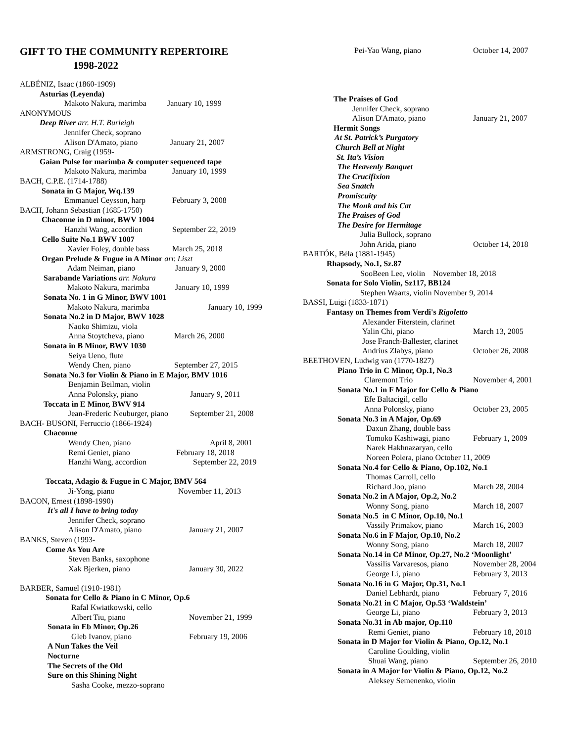GIFT TO THE COMMUNITY REPERTOIRE
1998-2022
ALBÉNIZ, Isaac (1860-1909)
Asturias (Leyenda)
Makoto Nakura, marimba January 10, 1999
ANONYMOUS
Deep River arr. H.T. Burleigh
Jennifer Check, soprano
Alison D'Amato, piano January 21, 2007
ARMSTRONG, Craig (1959-
Gaian Pulse for marimba & computer sequenced tape
Makoto Nakura, marimba January 10, 1999
BACH, C.P.E. (1714-1788)
Sonata in G Major, Wq.139
Emmanuel Ceysson, harp February 3, 2008
BACH, Johann Sebastian (1685-1750)
Chaconne in D minor, BWV 1004
Hanzhi Wang, accordion September 22, 2019
Cello Suite No.1 BWV 1007
Xavier Foley, double bass March 25, 2018
Organ Prelude & Fugue in A Minor arr. Liszt
Adam Neiman, piano January 9, 2000
Sarabande Variations arr. Nakura
Makoto Nakura, marimba January 10, 1999
Sonata No. 1 in G Minor, BWV 1001
Makoto Nakura, marimba January 10, 1999
Sonata No.2 in D Major, BWV 1028
Naoko Shimizu, viola
Anna Stoytcheva, piano March 26, 2000
Sonata in B Minor, BWV 1030
Seiya Ueno, flute
Wendy Chen, piano September 27, 2015
Sonata No.3 for Violin & Piano in E Major, BMV 1016
Benjamin Beilman, violin
Anna Polonsky, piano January 9, 2011
Toccata in E Minor, BWV 914
Jean-Frederic Neuburger, piano September 21, 2008
BACH- BUSONI, Ferruccio (1866-1924)
Chaconne
Wendy Chen, piano April 8, 2001
Remi Geniet, piano February 18, 2018
Hanzhi Wang, accordion September 22, 2019
Toccata, Adagio & Fugue in C Major, BMV 564
Ji-Yong, piano November 11, 2013
BACON, Ernest (1898-1990)
It's all I have to bring today
Jennifer Check, soprano
Alison D'Amato, piano January 21, 2007
BANKS, Steven (1993-
Come As You Are
Steven Banks, saxophone
Xak Bjerken, piano January 30, 2022
BARBER, Samuel (1910-1981)
Sonata for Cello & Piano in C Minor, Op.6
Rafal Kwiatkowski, cello
Albert Tiu, piano November 21, 1999
Sonata in Eb Minor, Op.26
Gleb Ivanov, piano February 19, 2006
A Nun Takes the Veil
Nocturne
The Secrets of the Old
Sure on this Shining Night
Sasha Cooke, mezzo-soprano
Pei-Yao Wang, piano October 14, 2007
The Praises of God
Jennifer Check, soprano
Alison D'Amato, piano January 21, 2007
Hermit Songs
At St. Patrick’s Purgatory
Church Bell at Night
St. Ita’s Vision
The Heavenly Banquet
The Crucifixion
Sea Snatch
Promiscuity
The Monk and his Cat
The Praises of God
The Desire for Hermitage
Julia Bullock, soprano
John Arida, piano October 14, 2018
BARTÓK, Béla (1881-1945)
Rhapsody, No.1, Sz.87
SooBeen Lee, violin November 18, 2018
Sonata for Solo Violin, Sz117, BB124
Stephen Waarts, violin November 9, 2014
BASSI, Luigi (1833-1871)
Fantasy on Themes from Verdi's Rigoletto
Alexander Fiterstein, clarinet
Yalin Chi, piano March 13, 2005
Jose Franch-Ballester, clarinet
Andrius Zlabys, piano October 26, 2008
BEETHOVEN, Ludwig van (1770-1827)
Piano Trio in C Minor, Op.1, No.3
Claremont Trio November 4, 2001
Sonata No.1 in F Major for Cello & Piano
Efe Baltacigil, cello
Anna Polonsky, piano October 23, 2005
Sonata No.3 in A Major, Op.69
Daxun Zhang, double bass
Tomoko Kashiwagi, piano February 1, 2009
Narek Hakhnazaryan, cello
Noreen Polera, piano October 11, 2009
Sonata No.4 for Cello & Piano, Op.102, No.1
Thomas Carroll, cello
Richard Joo, piano March 28, 2004
Sonata No.2 in A Major, Op.2, No.2
Wonny Song, piano March 18, 2007
Sonata No.5 in C Minor, Op.10, No.1
Vassily Primakov, piano March 16, 2003
Sonata No.6 in F Major, Op.10, No.2
Wonny Song, piano March 18, 2007
Sonata No.14 in C# Minor, Op.27, No.2 ‘Moonlight’
Vassilis Varvaresos, piano November 28, 2004
George Li, piano February 3, 2013
Sonata No.16 in G Major, Op.31, No.1
Daniel Lebhardt, piano February 7, 2016
Sonata No.21 in C Major, Op.53 ‘Waldstein’
George Li, piano February 3, 2013
Sonata No.31 in Ab major, Op.110
Remi Geniet, piano February 18, 2018
Sonata in D Major for Violin & Piano, Op.12, No.1
Caroline Goulding, violin
Shuai Wang, piano September 26, 2010
Sonata in A Major for Violin & Piano, Op.12, No.2
Aleksey Semenenko, violin